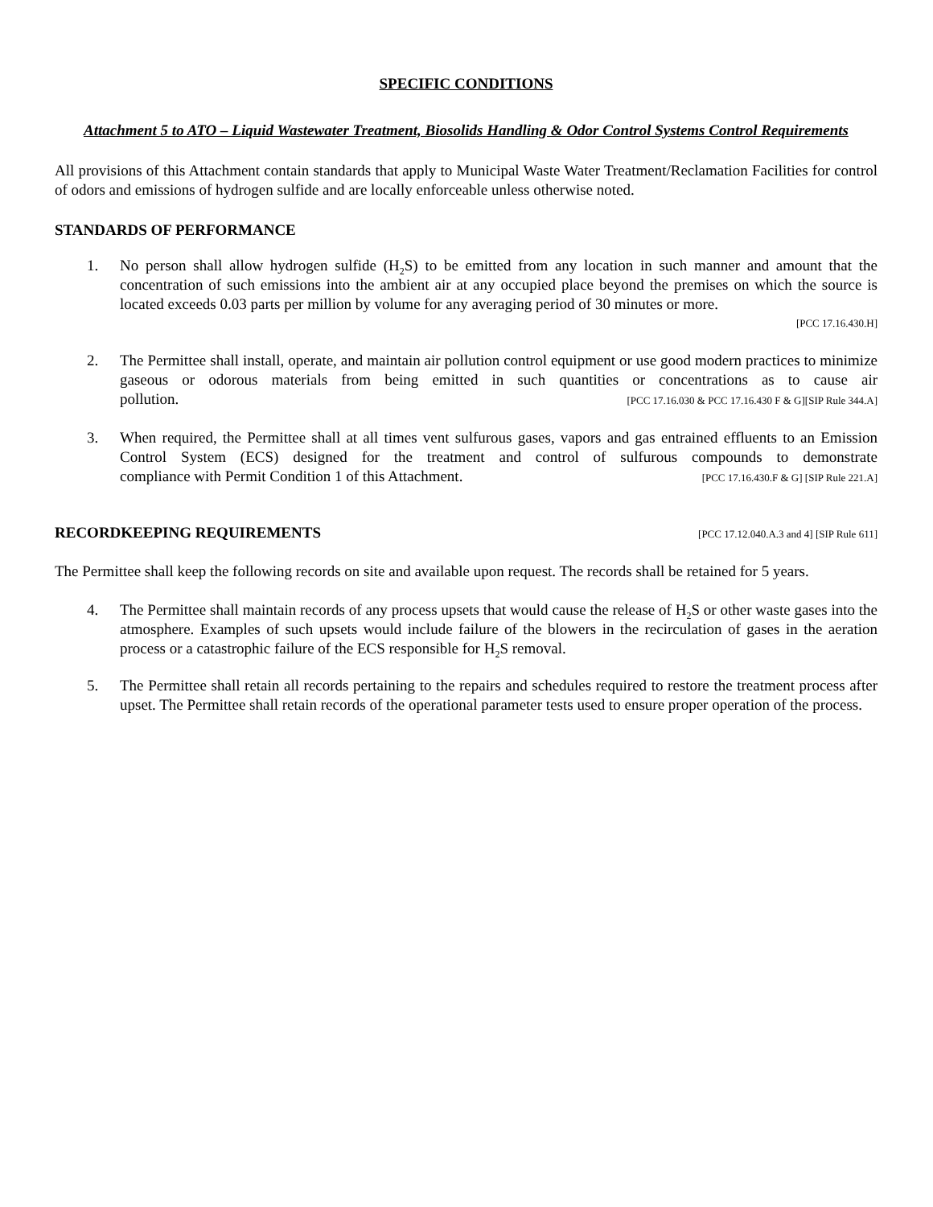SPECIFIC CONDITIONS
Attachment 5 to ATO – Liquid Wastewater Treatment, Biosolids Handling & Odor Control Systems Control Requirements
All provisions of this Attachment contain standards that apply to Municipal Waste Water Treatment/Reclamation Facilities for control of odors and emissions of hydrogen sulfide and are locally enforceable unless otherwise noted.
STANDARDS OF PERFORMANCE
1. No person shall allow hydrogen sulfide (H<sub>2</sub>S) to be emitted from any location in such manner and amount that the concentration of such emissions into the ambient air at any occupied place beyond the premises on which the source is located exceeds 0.03 parts per million by volume for any averaging period of 30 minutes or more.
[PCC 17.16.430.H]
2. The Permittee shall install, operate, and maintain air pollution control equipment or use good modern practices to minimize gaseous or odorous materials from being emitted in such quantities or concentrations as to cause air pollution. [PCC 17.16.030 & PCC 17.16.430 F & G][SIP Rule 344.A]
3. When required, the Permittee shall at all times vent sulfurous gases, vapors and gas entrained effluents to an Emission Control System (ECS) designed for the treatment and control of sulfurous compounds to demonstrate compliance with Permit Condition 1 of this Attachment. [PCC 17.16.430.F & G] [SIP Rule 221.A]
RECORDKEEPING REQUIREMENTS [PCC 17.12.040.A.3 and 4] [SIP Rule 611]
The Permittee shall keep the following records on site and available upon request. The records shall be retained for 5 years.
4. The Permittee shall maintain records of any process upsets that would cause the release of H<sub>2</sub>S or other waste gases into the atmosphere. Examples of such upsets would include failure of the blowers in the recirculation of gases in the aeration process or a catastrophic failure of the ECS responsible for H<sub>2</sub>S removal.
5. The Permittee shall retain all records pertaining to the repairs and schedules required to restore the treatment process after upset. The Permittee shall retain records of the operational parameter tests used to ensure proper operation of the process.